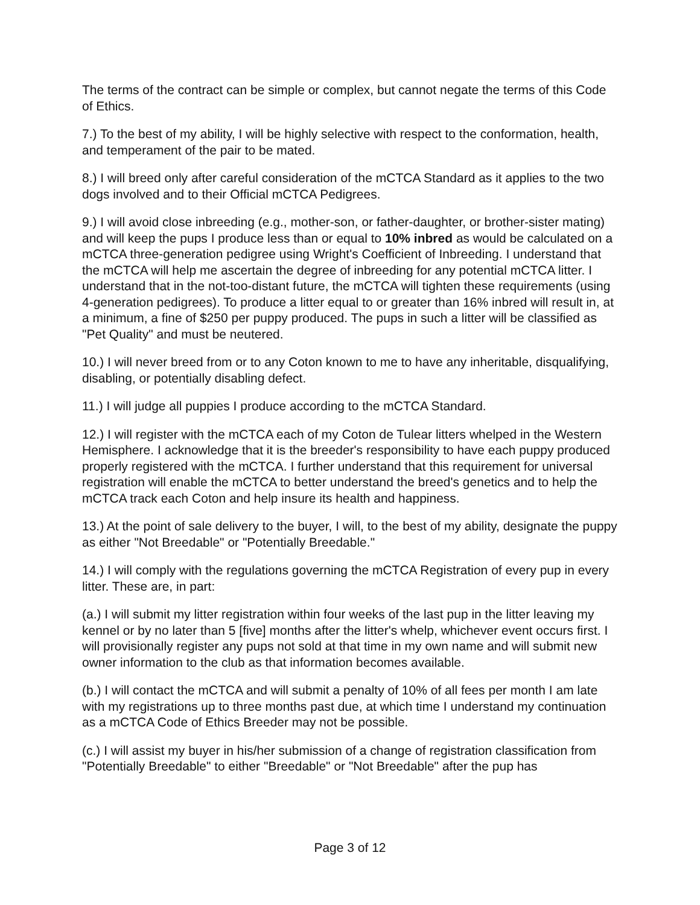The terms of the contract can be simple or complex, but cannot negate the terms of this Code of Ethics.
7.) To the best of my ability, I will be highly selective with respect to the conformation, health, and temperament of the pair to be mated.
8.) I will breed only after careful consideration of the mCTCA Standard as it applies to the two dogs involved and to their Official mCTCA Pedigrees.
9.) I will avoid close inbreeding (e.g., mother-son, or father-daughter, or brother-sister mating) and will keep the pups I produce less than or equal to 10% inbred as would be calculated on a mCTCA three-generation pedigree using Wright's Coefficient of Inbreeding. I understand that the mCTCA will help me ascertain the degree of inbreeding for any potential mCTCA litter. I understand that in the not-too-distant future, the mCTCA will tighten these requirements (using 4-generation pedigrees). To produce a litter equal to or greater than 16% inbred will result in, at a minimum, a fine of $250 per puppy produced. The pups in such a litter will be classified as "Pet Quality" and must be neutered.
10.) I will never breed from or to any Coton known to me to have any inheritable, disqualifying, disabling, or potentially disabling defect.
11.) I will judge all puppies I produce according to the mCTCA Standard.
12.) I will register with the mCTCA each of my Coton de Tulear litters whelped in the Western Hemisphere. I acknowledge that it is the breeder's responsibility to have each puppy produced properly registered with the mCTCA. I further understand that this requirement for universal registration will enable the mCTCA to better understand the breed's genetics and to help the mCTCA track each Coton and help insure its health and happiness.
13.) At the point of sale delivery to the buyer, I will, to the best of my ability, designate the puppy as either "Not Breedable" or "Potentially Breedable."
14.) I will comply with the regulations governing the mCTCA Registration of every pup in every litter. These are, in part:
(a.) I will submit my litter registration within four weeks of the last pup in the litter leaving my kennel or by no later than 5 [five] months after the litter's whelp, whichever event occurs first. I will provisionally register any pups not sold at that time in my own name and will submit new owner information to the club as that information becomes available.
(b.) I will contact the mCTCA and will submit a penalty of 10% of all fees per month I am late with my registrations up to three months past due, at which time I understand my continuation as a mCTCA Code of Ethics Breeder may not be possible.
(c.) I will assist my buyer in his/her submission of a change of registration classification from "Potentially Breedable" to either "Breedable" or "Not Breedable" after the pup has
Page 3 of 12